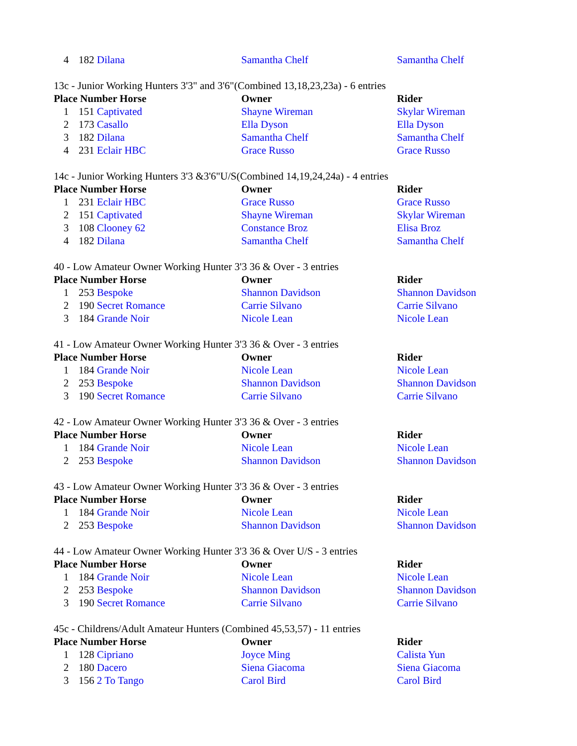| 4 | 182 Dilana | Samantha Chelf | Samantha Chelf |
13c - Junior Working Hunters 3'3" and 3'6"(Combined 13,18,23,23a) - 6 entries
| Place Number Horse | | Owner | Rider |
| --- | --- | --- | --- |
| 1 | 151 Captivated | Shayne Wireman | Skylar Wireman |
| 2 | 173 Casallo | Ella Dyson | Ella Dyson |
| 3 | 182 Dilana | Samantha Chelf | Samantha Chelf |
| 4 | 231 Eclair HBC | Grace Russo | Grace Russo |
14c - Junior Working Hunters 3'3 &3'6"U/S(Combined 14,19,24,24a) - 4 entries
| Place Number Horse | | Owner | Rider |
| --- | --- | --- | --- |
| 1 | 231 Eclair HBC | Grace Russo | Grace Russo |
| 2 | 151 Captivated | Shayne Wireman | Skylar Wireman |
| 3 | 108 Clooney 62 | Constance Broz | Elisa Broz |
| 4 | 182 Dilana | Samantha Chelf | Samantha Chelf |
40 - Low Amateur Owner Working Hunter 3'3 36 & Over - 3 entries
| Place Number Horse | | Owner | Rider |
| --- | --- | --- | --- |
| 1 | 253 Bespoke | Shannon Davidson | Shannon Davidson |
| 2 | 190 Secret Romance | Carrie Silvano | Carrie Silvano |
| 3 | 184 Grande Noir | Nicole Lean | Nicole Lean |
41 - Low Amateur Owner Working Hunter 3'3 36 & Over - 3 entries
| Place Number Horse | | Owner | Rider |
| --- | --- | --- | --- |
| 1 | 184 Grande Noir | Nicole Lean | Nicole Lean |
| 2 | 253 Bespoke | Shannon Davidson | Shannon Davidson |
| 3 | 190 Secret Romance | Carrie Silvano | Carrie Silvano |
42 - Low Amateur Owner Working Hunter 3'3 36 & Over - 3 entries
| Place Number Horse | | Owner | Rider |
| --- | --- | --- | --- |
| 1 | 184 Grande Noir | Nicole Lean | Nicole Lean |
| 2 | 253 Bespoke | Shannon Davidson | Shannon Davidson |
43 - Low Amateur Owner Working Hunter 3'3 36 & Over - 3 entries
| Place Number Horse | | Owner | Rider |
| --- | --- | --- | --- |
| 1 | 184 Grande Noir | Nicole Lean | Nicole Lean |
| 2 | 253 Bespoke | Shannon Davidson | Shannon Davidson |
44 - Low Amateur Owner Working Hunter 3'3 36 & Over U/S - 3 entries
| Place Number Horse | | Owner | Rider |
| --- | --- | --- | --- |
| 1 | 184 Grande Noir | Nicole Lean | Nicole Lean |
| 2 | 253 Bespoke | Shannon Davidson | Shannon Davidson |
| 3 | 190 Secret Romance | Carrie Silvano | Carrie Silvano |
45c - Childrens/Adult Amateur Hunters (Combined 45,53,57) - 11 entries
| Place Number Horse | | Owner | Rider |
| --- | --- | --- | --- |
| 1 | 128 Cipriano | Joyce Ming | Calista Yun |
| 2 | 180 Dacero | Siena Giacoma | Siena Giacoma |
| 3 | 156 2 To Tango | Carol Bird | Carol Bird |